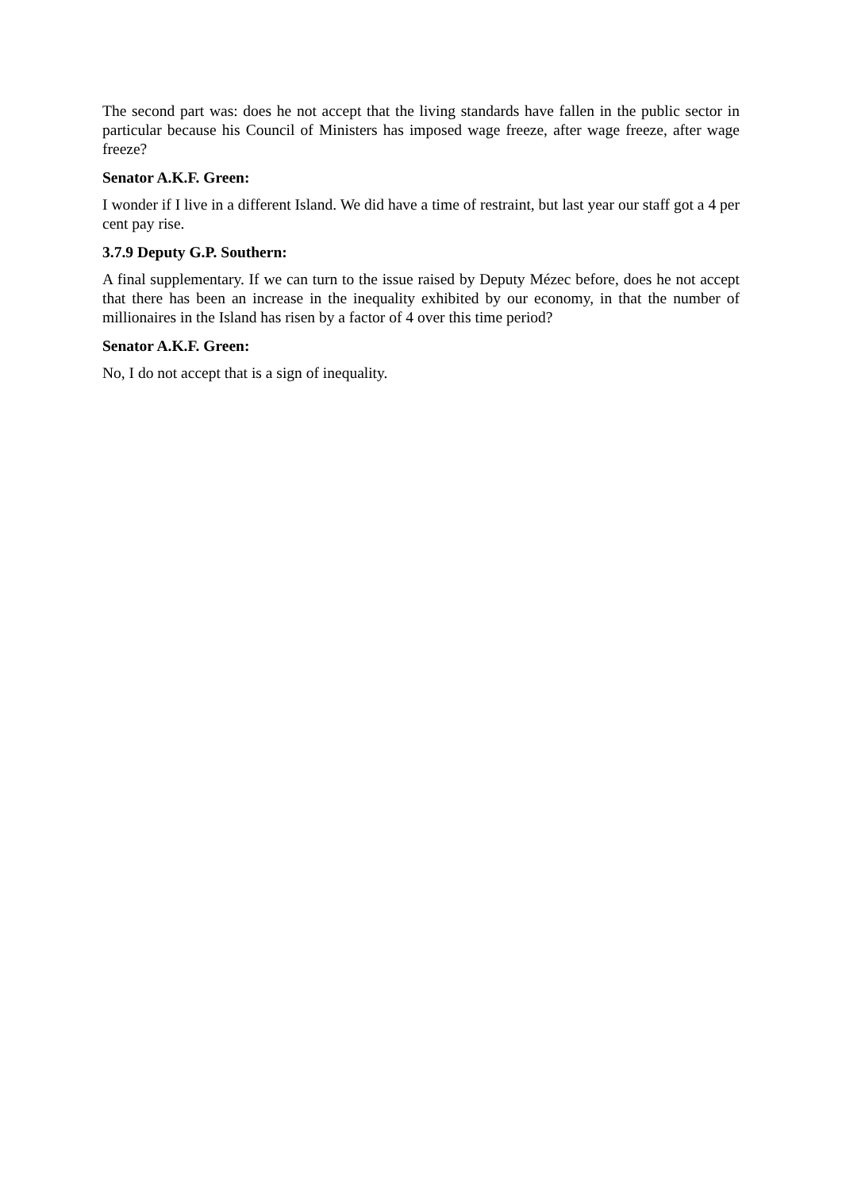The second part was: does he not accept that the living standards have fallen in the public sector in particular because his Council of Ministers has imposed wage freeze, after wage freeze, after wage freeze?
Senator A.K.F. Green:
I wonder if I live in a different Island. We did have a time of restraint, but last year our staff got a 4 per cent pay rise.
3.7.9 Deputy G.P. Southern:
A final supplementary. If we can turn to the issue raised by Deputy Mézec before, does he not accept that there has been an increase in the inequality exhibited by our economy, in that the number of millionaires in the Island has risen by a factor of 4 over this time period?
Senator A.K.F. Green:
No, I do not accept that is a sign of inequality.